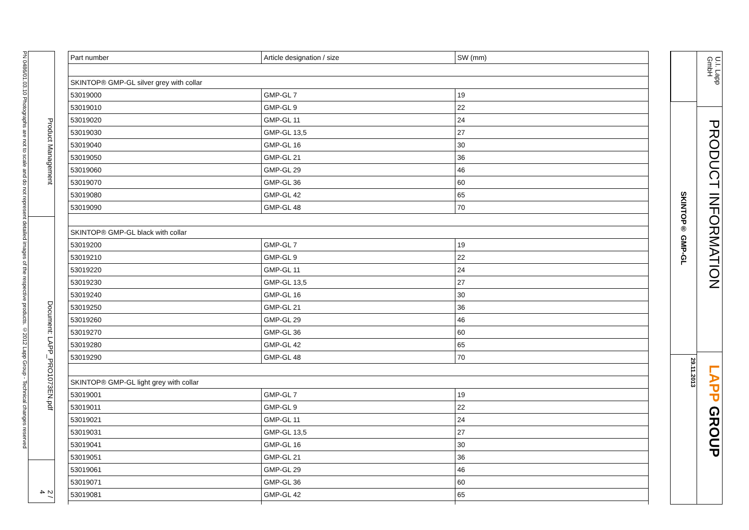PN 0486/01.03.10 Photographs are not to scale and do not represent detailed images of the respective products. ©2012 Lapp Group - Technical changes reserved
Product Management
Document: LAPP_PRO1073EN.pdf
2 / 4
| Part number | Article designation / size | SW (mm) |
| --- | --- | --- |
| SKINTOP® GMP-GL silver grey with collar | | |
| 53019000 | GMP-GL 7 | 19 |
| 53019010 | GMP-GL 9 | 22 |
| 53019020 | GMP-GL 11 | 24 |
| 53019030 | GMP-GL 13,5 | 27 |
| 53019040 | GMP-GL 16 | 30 |
| 53019050 | GMP-GL 21 | 36 |
| 53019060 | GMP-GL 29 | 46 |
| 53019070 | GMP-GL 36 | 60 |
| 53019080 | GMP-GL 42 | 65 |
| 53019090 | GMP-GL 48 | 70 |
| SKINTOP® GMP-GL black with collar | | |
| 53019200 | GMP-GL 7 | 19 |
| 53019210 | GMP-GL 9 | 22 |
| 53019220 | GMP-GL 11 | 24 |
| 53019230 | GMP-GL 13,5 | 27 |
| 53019240 | GMP-GL 16 | 30 |
| 53019250 | GMP-GL 21 | 36 |
| 53019260 | GMP-GL 29 | 46 |
| 53019270 | GMP-GL 36 | 60 |
| 53019280 | GMP-GL 42 | 65 |
| 53019290 | GMP-GL 48 | 70 |
| SKINTOP® GMP-GL light grey with collar | | |
| 53019001 | GMP-GL 7 | 19 |
| 53019011 | GMP-GL 9 | 22 |
| 53019021 | GMP-GL 11 | 24 |
| 53019031 | GMP-GL 13,5 | 27 |
| 53019041 | GMP-GL 16 | 30 |
| 53019051 | GMP-GL 21 | 36 |
| 53019061 | GMP-GL 29 | 46 |
| 53019071 | GMP-GL 36 | 60 |
| 53019081 | GMP-GL 42 | 65 |
SKINTOP® GMP-GL
29.11.2013
U.I. Lapp GmbH
PRODUCT INFORMATION
LAPP GROUP